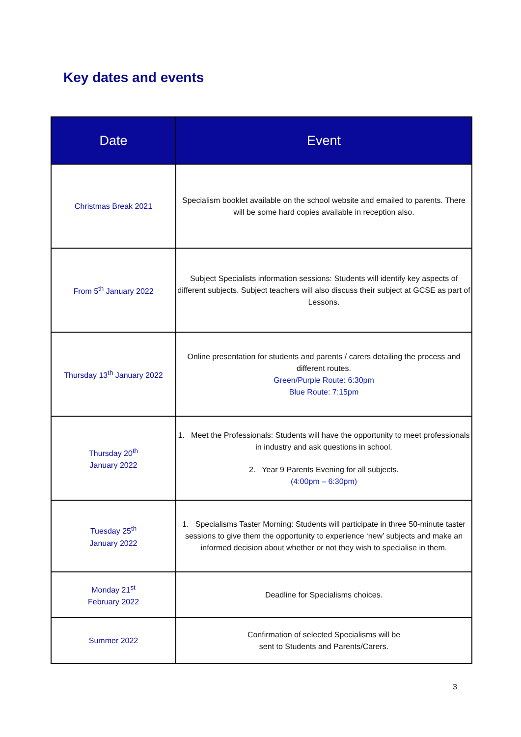Key dates and events
| Date | Event |
| --- | --- |
| Christmas Break 2021 | Specialism booklet available on the school website and emailed to parents. There will be some hard copies available in reception also. |
| From 5<sup>th</sup> January 2022 | Subject Specialists information sessions: Students will identify key aspects of different subjects. Subject teachers will also discuss their subject at GCSE as part of Lessons. |
| Thursday 13<sup>th</sup> January 2022 | Online presentation for students and parents / carers detailing the process and different routes. Green/Purple Route: 6:30pm Blue Route: 7:15pm |
| Thursday 20<sup>th</sup> January 2022 | 1. Meet the Professionals: Students will have the opportunity to meet professionals in industry and ask questions in school. 2. Year 9 Parents Evening for all subjects. (4:00pm – 6:30pm) |
| Tuesday 25<sup>th</sup> January 2022 | 1. Specialisms Taster Morning: Students will participate in three 50-minute taster sessions to give them the opportunity to experience ‘new’ subjects and make an informed decision about whether or not they wish to specialise in them. |
| Monday 21<sup>st</sup> February 2022 | Deadline for Specialisms choices. |
| Summer 2022 | Confirmation of selected Specialisms will be sent to Students and Parents/Carers. |
3